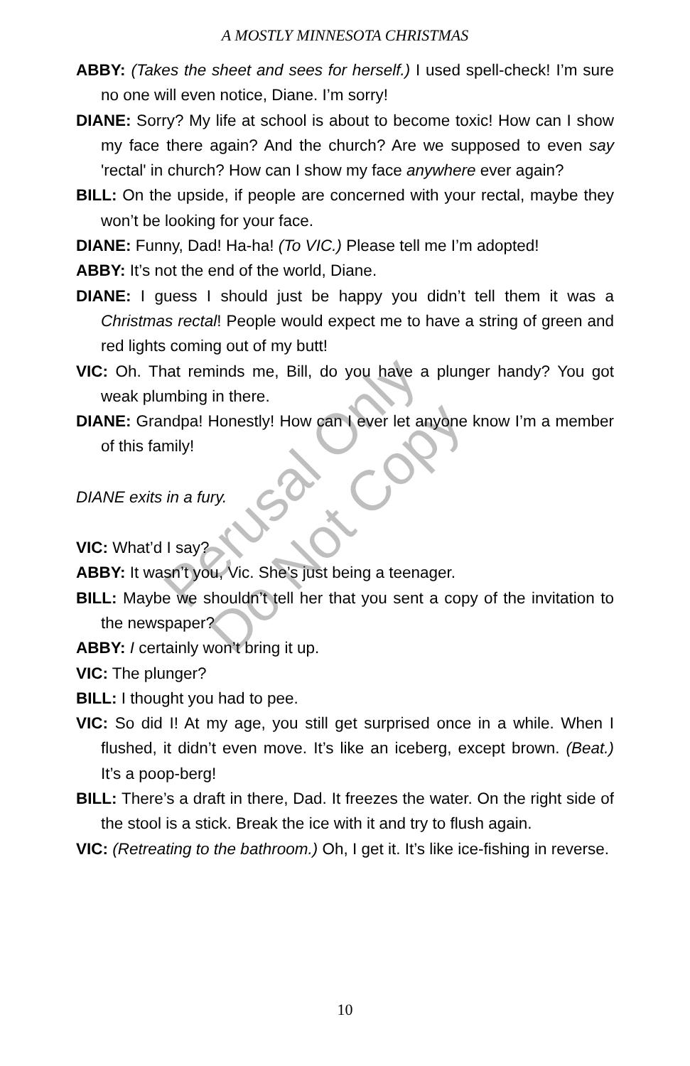A MOSTLY MINNESOTA CHRISTMAS
ABBY: (Takes the sheet and sees for herself.) I used spell-check! I’m sure no one will even notice, Diane. I’m sorry!
DIANE: Sorry? My life at school is about to become toxic! How can I show my face there again? And the church? Are we supposed to even say 'rectal' in church? How can I show my face anywhere ever again?
BILL: On the upside, if people are concerned with your rectal, maybe they won’t be looking for your face.
DIANE: Funny, Dad! Ha-ha! (To VIC.) Please tell me I’m adopted!
ABBY: It’s not the end of the world, Diane.
DIANE: I guess I should just be happy you didn’t tell them it was a Christmas rectal! People would expect me to have a string of green and red lights coming out of my butt!
VIC: Oh. That reminds me, Bill, do you have a plunger handy? You got weak plumbing in there.
DIANE: Grandpa! Honestly! How can I ever let anyone know I’m a member of this family!
DIANE exits in a fury.
VIC: What’d I say?
ABBY: It wasn’t you, Vic. She’s just being a teenager.
BILL: Maybe we shouldn’t tell her that you sent a copy of the invitation to the newspaper?
ABBY: I certainly won’t bring it up.
VIC: The plunger?
BILL: I thought you had to pee.
VIC: So did I! At my age, you still get surprised once in a while. When I flushed, it didn’t even move. It’s like an iceberg, except brown. (Beat.) It’s a poop-berg!
BILL: There’s a draft in there, Dad. It freezes the water. On the right side of the stool is a stick. Break the ice with it and try to flush again.
VIC: (Retreating to the bathroom.) Oh, I get it. It’s like ice-fishing in reverse.
Perusal Only
Do Not Copy
10